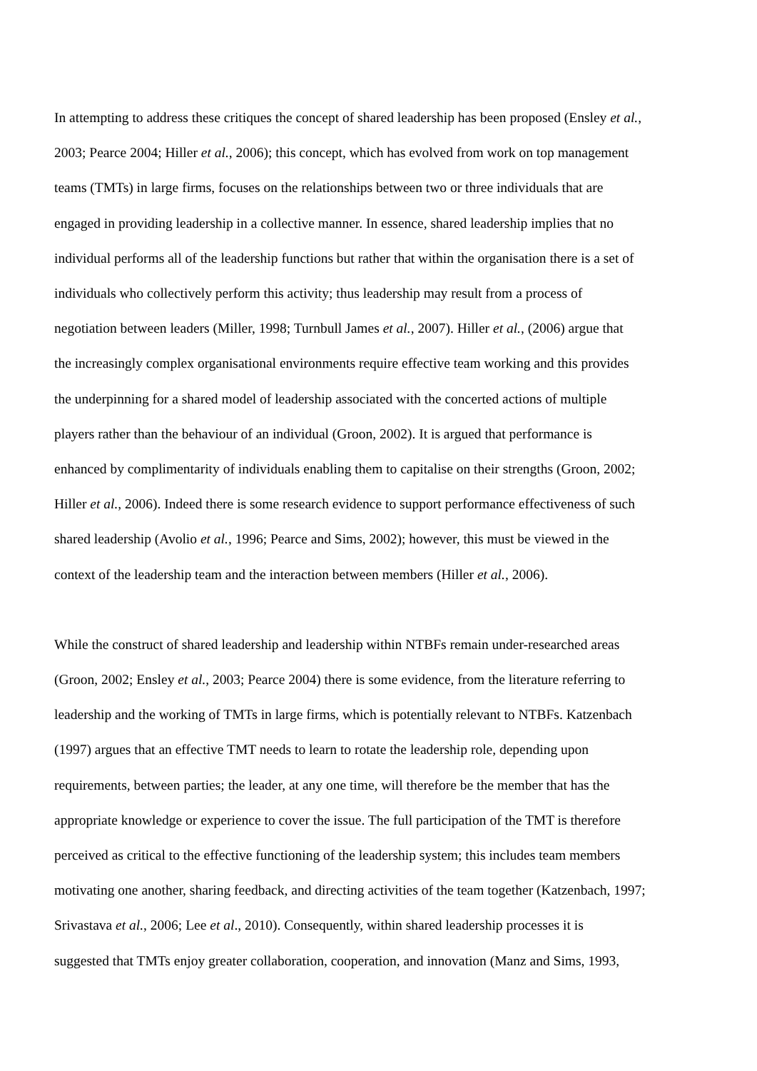In attempting to address these critiques the concept of shared leadership has been proposed (Ensley et al., 2003; Pearce 2004; Hiller et al., 2006); this concept, which has evolved from work on top management teams (TMTs) in large firms, focuses on the relationships between two or three individuals that are engaged in providing leadership in a collective manner. In essence, shared leadership implies that no individual performs all of the leadership functions but rather that within the organisation there is a set of individuals who collectively perform this activity; thus leadership may result from a process of negotiation between leaders (Miller, 1998; Turnbull James et al., 2007). Hiller et al., (2006) argue that the increasingly complex organisational environments require effective team working and this provides the underpinning for a shared model of leadership associated with the concerted actions of multiple players rather than the behaviour of an individual (Groon, 2002). It is argued that performance is enhanced by complimentarity of individuals enabling them to capitalise on their strengths (Groon, 2002; Hiller et al., 2006). Indeed there is some research evidence to support performance effectiveness of such shared leadership (Avolio et al., 1996; Pearce and Sims, 2002); however, this must be viewed in the context of the leadership team and the interaction between members (Hiller et al., 2006).
While the construct of shared leadership and leadership within NTBFs remain under-researched areas (Groon, 2002; Ensley et al., 2003; Pearce 2004) there is some evidence, from the literature referring to leadership and the working of TMTs in large firms, which is potentially relevant to NTBFs. Katzenbach (1997) argues that an effective TMT needs to learn to rotate the leadership role, depending upon requirements, between parties; the leader, at any one time, will therefore be the member that has the appropriate knowledge or experience to cover the issue. The full participation of the TMT is therefore perceived as critical to the effective functioning of the leadership system; this includes team members motivating one another, sharing feedback, and directing activities of the team together (Katzenbach, 1997; Srivastava et al., 2006; Lee et al., 2010). Consequently, within shared leadership processes it is suggested that TMTs enjoy greater collaboration, cooperation, and innovation (Manz and Sims, 1993,